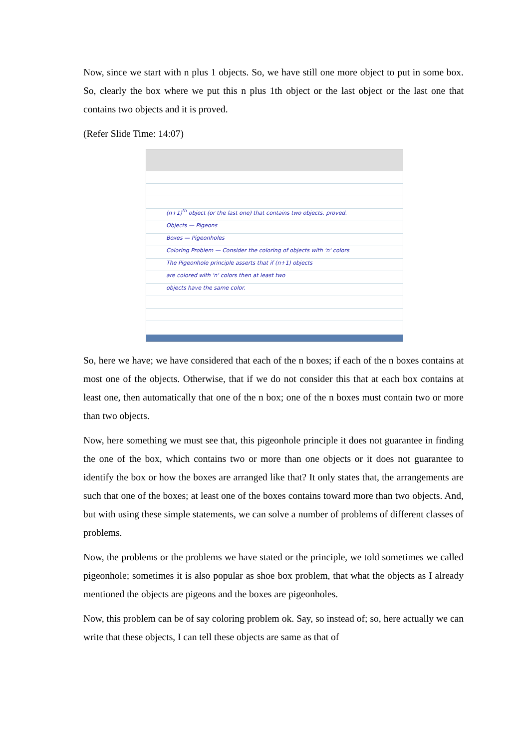Now, since we start with n plus 1 objects. So, we have still one more object to put in some box. So, clearly the box where we put this n plus 1th object or the last object or the last one that contains two objects and it is proved.
(Refer Slide Time: 14:07)
(n+1)<sup>th</sup> object (or the last one) that contains two objects. proved.
Objects — Pigeons
Boxes — Pigeonholes
Coloring Problem — Consider the coloring of objects with 'n' colors
The Pigeonhole principle asserts that if (n+1) objects
are colored with 'n' colors then at least two
objects have the same color.
So, here we have; we have considered that each of the n boxes; if each of the n boxes contains at most one of the objects. Otherwise, that if we do not consider this that at each box contains at least one, then automatically that one of the n box; one of the n boxes must contain two or more than two objects.
Now, here something we must see that, this pigeonhole principle it does not guarantee in finding the one of the box, which contains two or more than one objects or it does not guarantee to identify the box or how the boxes are arranged like that? It only states that, the arrangements are such that one of the boxes; at least one of the boxes contains toward more than two objects. And, but with using these simple statements, we can solve a number of problems of different classes of problems.
Now, the problems or the problems we have stated or the principle, we told sometimes we called pigeonhole; sometimes it is also popular as shoe box problem, that what the objects as I already mentioned the objects are pigeons and the boxes are pigeonholes.
Now, this problem can be of say coloring problem ok. Say, so instead of; so, here actually we can write that these objects, I can tell these objects are same as that of